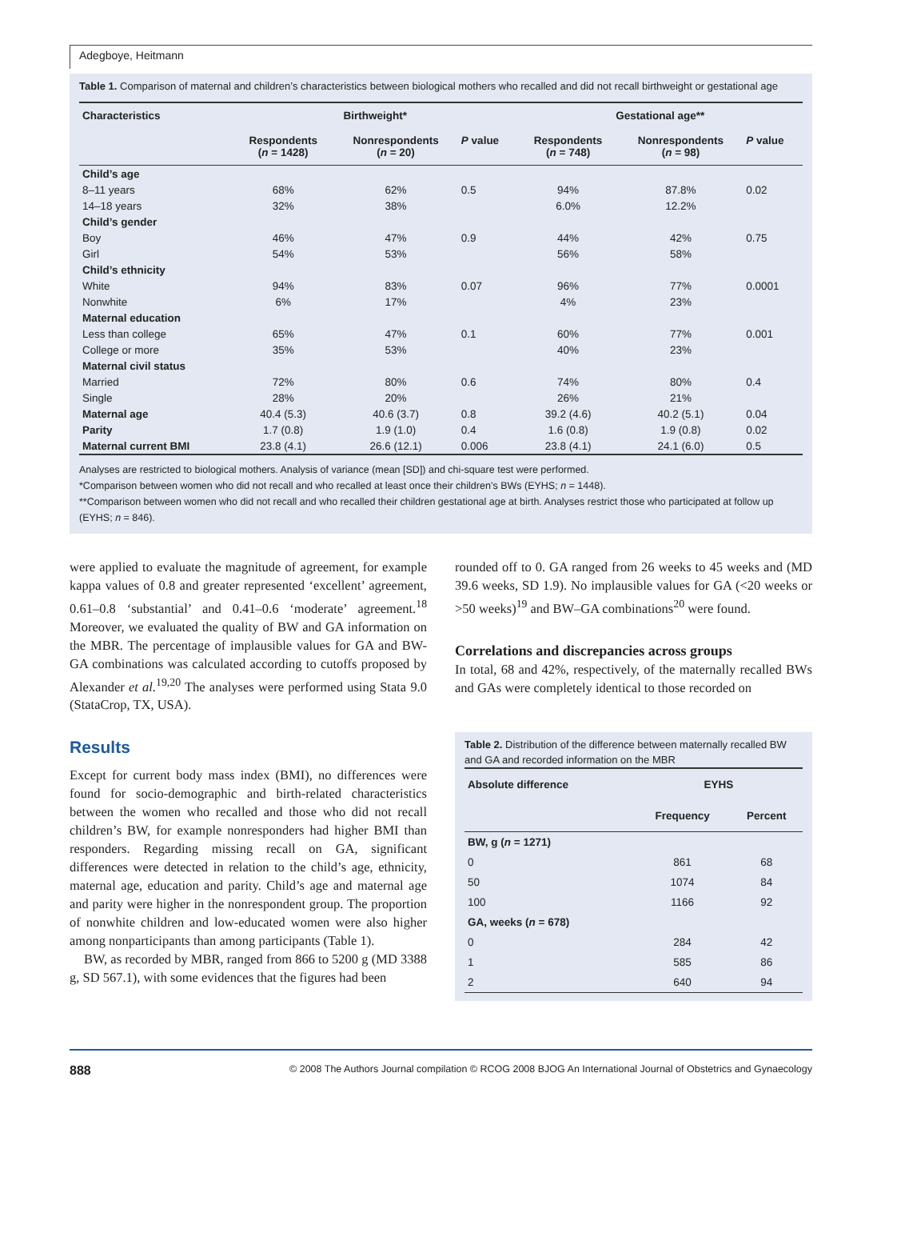Adegboye, Heitmann
Table 1. Comparison of maternal and children’s characteristics between biological mothers who recalled and did not recall birthweight or gestational age
| Characteristics | Birthweight* | | | Gestational age** | | |
| --- | --- | --- | --- | --- | --- | --- |
| | Respondents ( n = 1428) | Nonrespondents ( n = 20) | P value | Respondents ( n = 748) | Nonrespondents ( n = 98) | P value |
| Child’s age | | | | | | |
| 8–11 years | 68% | 62% | 0.5 | 94% | 87.8% | 0.02 |
| 14–18 years | 32% | 38% | | 6.0% | 12.2% | |
| Child’s gender | | | | | | |
| Boy | 46% | 47% | 0.9 | 44% | 42% | 0.75 |
| Girl | 54% | 53% | | 56% | 58% | |
| Child’s ethnicity | | | | | | |
| White | 94% | 83% | 0.07 | 96% | 77% | 0.0001 |
| Nonwhite | 6% | 17% | | 4% | 23% | |
| Maternal education | | | | | | |
| Less than college | 65% | 47% | 0.1 | 60% | 77% | 0.001 |
| College or more | 35% | 53% | | 40% | 23% | |
| Maternal civil status | | | | | | |
| Married | 72% | 80% | 0.6 | 74% | 80% | 0.4 |
| Single | 28% | 20% | | 26% | 21% | |
| Maternal age | 40.4 (5.3) | 40.6 (3.7) | 0.8 | 39.2 (4.6) | 40.2 (5.1) | 0.04 |
| Parity | 1.7 (0.8) | 1.9 (1.0) | 0.4 | 1.6 (0.8) | 1.9 (0.8) | 0.02 |
| Maternal current BMI | 23.8 (4.1) | 26.6 (12.1) | 0.006 | 23.8 (4.1) | 24.1 (6.0) | 0.5 |
Analyses are restricted to biological mothers. Analysis of variance (mean [SD]) and chi-square test were performed.
*Comparison between women who did not recall and who recalled at least once their children’s BWs (EYHS; n = 1448).
**Comparison between women who did not recall and who recalled their children gestational age at birth. Analyses restrict those who participated at follow up (EYHS; n = 846).
were applied to evaluate the magnitude of agreement, for example kappa values of 0.8 and greater represented ‘excellent’ agreement, 0.61–0.8 ‘substantial’ and 0.41–0.6 ‘moderate’ agreement.<sup>18</sup> Moreover, we evaluated the quality of BW and GA information on the MBR. The percentage of implausible values for GA and BW-GA combinations was calculated according to cutoffs proposed by Alexander et al.<sup>19,20</sup> The analyses were performed using Stata 9.0 (StataCrop, TX, USA).
Results
Except for current body mass index (BMI), no differences were found for socio-demographic and birth-related characteristics between the women who recalled and those who did not recall children’s BW, for example nonresponders had higher BMI than responders. Regarding missing recall on GA, significant differences were detected in relation to the child’s age, ethnicity, maternal age, education and parity. Child’s age and maternal age and parity were higher in the nonrespondent group. The proportion of nonwhite children and low-educated women were also higher among nonparticipants than among participants (Table 1).
BW, as recorded by MBR, ranged from 866 to 5200 g (MD 3388 g, SD 567.1), with some evidences that the figures had been
rounded off to 0. GA ranged from 26 weeks to 45 weeks and (MD 39.6 weeks, SD 1.9). No implausible values for GA (<20 weeks or >50 weeks)<sup>19</sup> and BW–GA combinations<sup>20</sup> were found.
Correlations and discrepancies across groups
In total, 68 and 42%, respectively, of the maternally recalled BWs and GAs were completely identical to those recorded on
Table 2. Distribution of the difference between maternally recalled BW and GA and recorded information on the MBR
| Absolute difference | EYHS | |
| --- | --- | --- |
| | Frequency | Percent |
| BW, g ( n = 1271) | | |
| 0 | 861 | 68 |
| 50 | 1074 | 84 |
| 100 | 1166 | 92 |
| GA, weeks ( n = 678) | | |
| 0 | 284 | 42 |
| 1 | 585 | 86 |
| 2 | 640 | 94 |
888 © 2008 The Authors Journal compilation © RCOG 2008 BJOG An International Journal of Obstetrics and Gynaecology